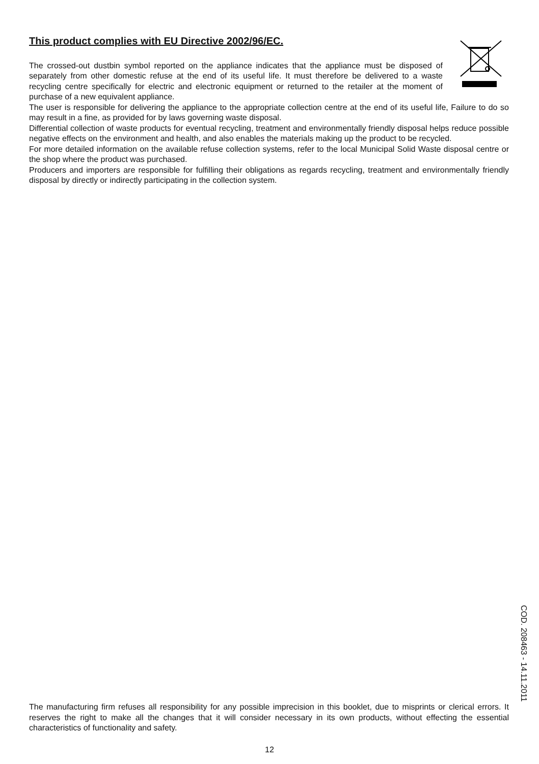This product complies with EU Directive 2002/96/EC.
The crossed-out dustbin symbol reported on the appliance indicates that the appliance must be disposed of separately from other domestic refuse at the end of its useful life. It must therefore be delivered to a waste recycling centre specifically for electric and electronic equipment or returned to the retailer at the moment of purchase of a new equivalent appliance.
The user is responsible for delivering the appliance to the appropriate collection centre at the end of its useful life, Failure to do so may result in a fine, as provided for by laws governing waste disposal.
Differential collection of waste products for eventual recycling, treatment and environmentally friendly disposal helps reduce possible negative effects on the environment and health, and also enables the materials making up the product to be recycled.
For more detailed information on the available refuse collection systems, refer to the local Municipal Solid Waste disposal centre or the shop where the product was purchased.
Producers and importers are responsible for fulfilling their obligations as regards recycling, treatment and environmentally friendly disposal by directly or indirectly participating in the collection system.
The manufacturing firm refuses all responsibility for any possible imprecision in this booklet, due to misprints or clerical errors. It reserves the right to make all the changes that it will consider necessary in its own products, without effecting the essential characteristics of functionality and safety.
COD. 208463 - 14.11.2011
12